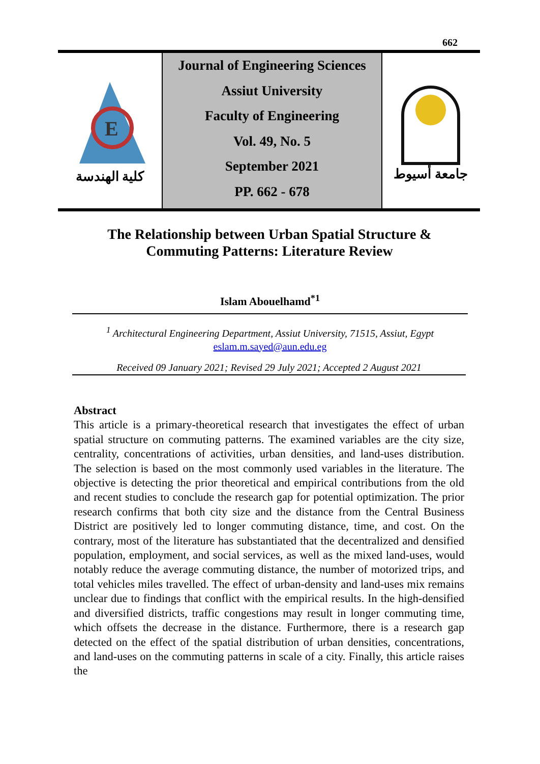662
E
كلية الهندسة
Journal of Engineering Sciences
Assiut University
Faculty of Engineering
Vol. 49, No. 5
September 2021
PP. 662 - 678
جامعة أسيوط
The Relationship between Urban Spatial Structure & Commuting Patterns: Literature Review
Islam Abouelhamd<sup>*1</sup>
<sup>1</sup> Architectural Engineering Department, Assiut University, 71515, Assiut, Egypt
eslam.m.sayed@aun.edu.eg
Received 09 January 2021; Revised 29 July 2021; Accepted 2 August 2021
Abstract
This article is a primary-theoretical research that investigates the effect of urban spatial structure on commuting patterns. The examined variables are the city size, centrality, concentrations of activities, urban densities, and land-uses distribution. The selection is based on the most commonly used variables in the literature. The objective is detecting the prior theoretical and empirical contributions from the old and recent studies to conclude the research gap for potential optimization. The prior research confirms that both city size and the distance from the Central Business District are positively led to longer commuting distance, time, and cost. On the contrary, most of the literature has substantiated that the decentralized and densified population, employment, and social services, as well as the mixed land-uses, would notably reduce the average commuting distance, the number of motorized trips, and total vehicles miles travelled. The effect of urban-density and land-uses mix remains unclear due to findings that conflict with the empirical results. In the high-densified and diversified districts, traffic congestions may result in longer commuting time, which offsets the decrease in the distance. Furthermore, there is a research gap detected on the effect of the spatial distribution of urban densities, concentrations, and land-uses on the commuting patterns in scale of a city. Finally, this article raises the